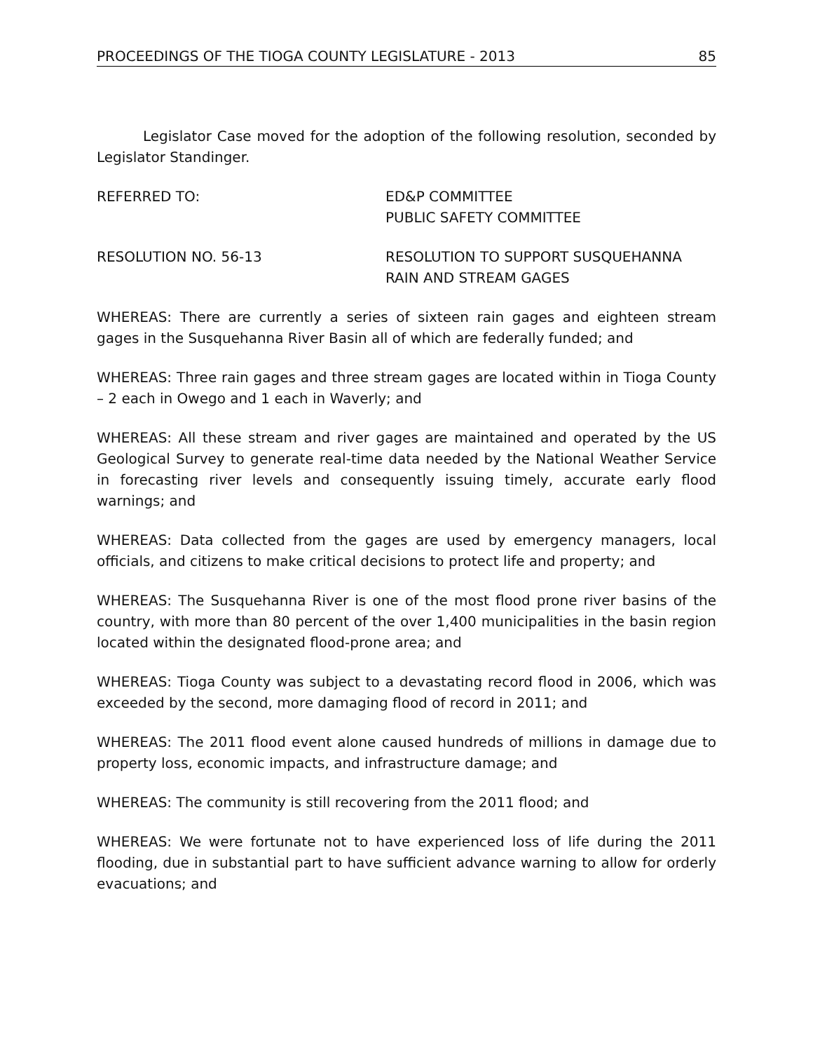PROCEEDINGS OF THE TIOGA COUNTY LEGISLATURE - 2013 85
Legislator Case moved for the adoption of the following resolution, seconded by Legislator Standinger.
REFERRED TO: ED&P COMMITTEE
PUBLIC SAFETY COMMITTEE
RESOLUTION NO. 56-13 RESOLUTION TO SUPPORT SUSQUEHANNA
RAIN AND STREAM GAGES
WHEREAS: There are currently a series of sixteen rain gages and eighteen stream gages in the Susquehanna River Basin all of which are federally funded; and
WHEREAS: Three rain gages and three stream gages are located within in Tioga County – 2 each in Owego and 1 each in Waverly; and
WHEREAS: All these stream and river gages are maintained and operated by the US Geological Survey to generate real-time data needed by the National Weather Service in forecasting river levels and consequently issuing timely, accurate early flood warnings; and
WHEREAS: Data collected from the gages are used by emergency managers, local officials, and citizens to make critical decisions to protect life and property; and
WHEREAS: The Susquehanna River is one of the most flood prone river basins of the country, with more than 80 percent of the over 1,400 municipalities in the basin region located within the designated flood-prone area; and
WHEREAS: Tioga County was subject to a devastating record flood in 2006, which was exceeded by the second, more damaging flood of record in 2011; and
WHEREAS: The 2011 flood event alone caused hundreds of millions in damage due to property loss, economic impacts, and infrastructure damage; and
WHEREAS: The community is still recovering from the 2011 flood; and
WHEREAS: We were fortunate not to have experienced loss of life during the 2011 flooding, due in substantial part to have sufficient advance warning to allow for orderly evacuations; and